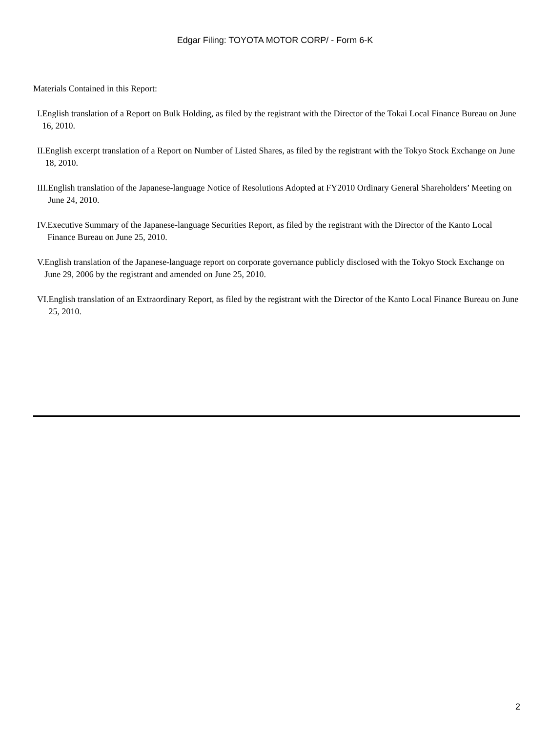Edgar Filing: TOYOTA MOTOR CORP/ - Form 6-K
Materials Contained in this Report:
I. English translation of a Report on Bulk Holding, as filed by the registrant with the Director of the Tokai Local Finance Bureau on June 16, 2010.
II. English excerpt translation of a Report on Number of Listed Shares, as filed by the registrant with the Tokyo Stock Exchange on June 18, 2010.
III. English translation of the Japanese-language Notice of Resolutions Adopted at FY2010 Ordinary General Shareholders’ Meeting on June 24, 2010.
IV. Executive Summary of the Japanese-language Securities Report, as filed by the registrant with the Director of the Kanto Local Finance Bureau on June 25, 2010.
V. English translation of the Japanese-language report on corporate governance publicly disclosed with the Tokyo Stock Exchange on June 29, 2006 by the registrant and amended on June 25, 2010.
VI. English translation of an Extraordinary Report, as filed by the registrant with the Director of the Kanto Local Finance Bureau on June 25, 2010.
2